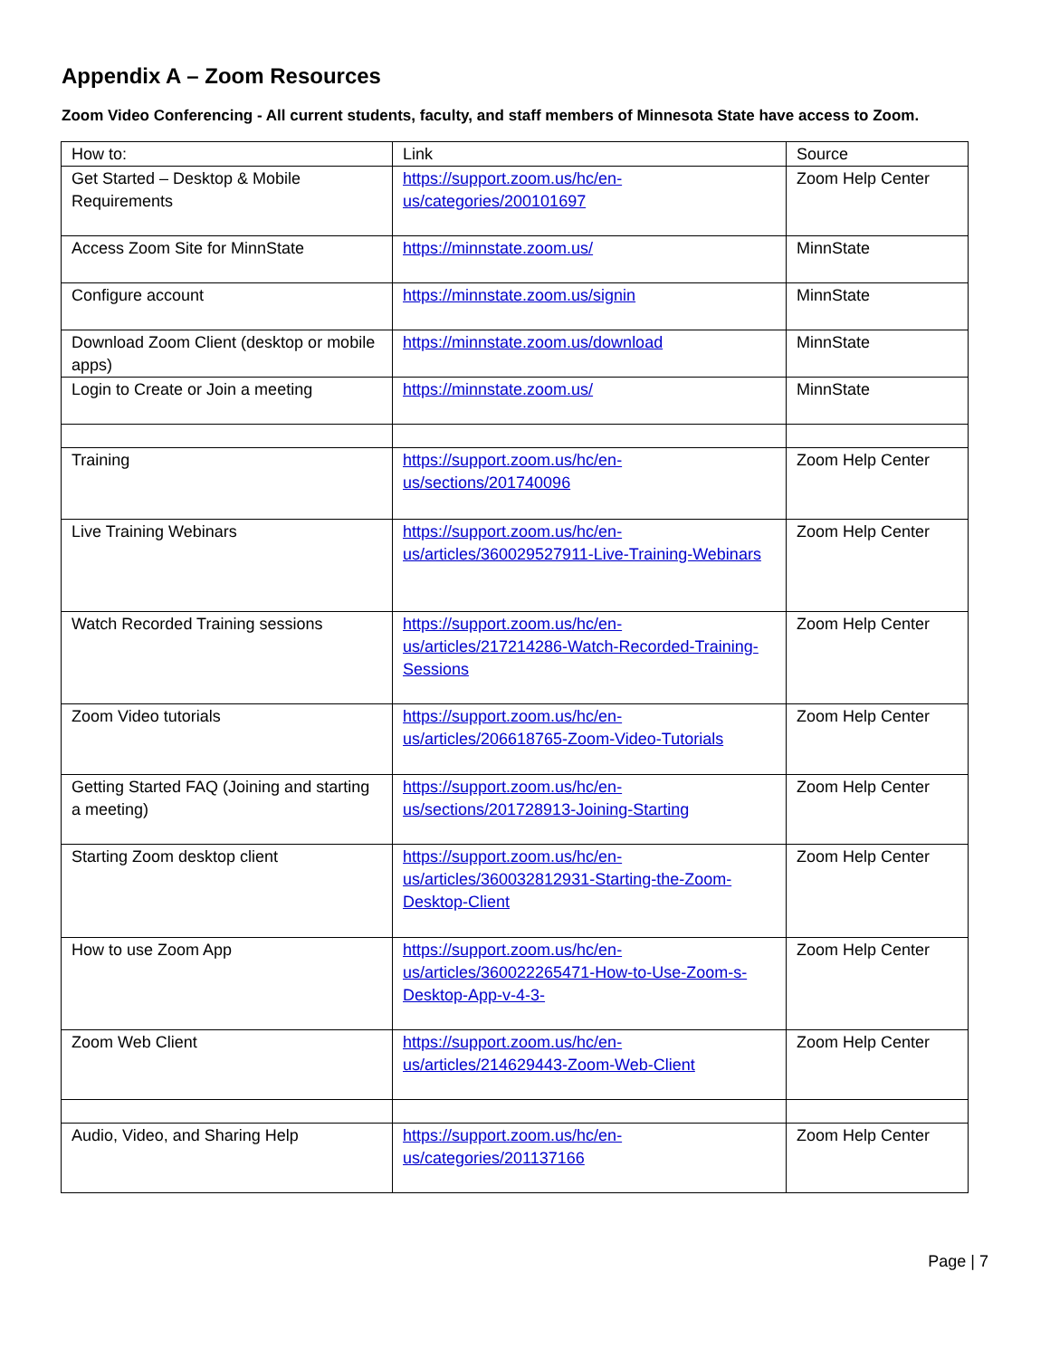Appendix A – Zoom Resources
Zoom Video Conferencing - All current students, faculty, and staff members of Minnesota State have access to Zoom.
| How to: | Link | Source |
| --- | --- | --- |
| Get Started – Desktop & Mobile Requirements | https://support.zoom.us/hc/en-us/categories/200101697 | Zoom Help Center |
| Access Zoom Site for MinnState | https://minnstate.zoom.us/ | MinnState |
| Configure account | https://minnstate.zoom.us/signin | MinnState |
| Download Zoom Client (desktop or mobile apps) | https://minnstate.zoom.us/download | MinnState |
| Login to Create or Join a meeting | https://minnstate.zoom.us/ | MinnState |
| Training | https://support.zoom.us/hc/en-us/sections/201740096 | Zoom Help Center |
| Live Training Webinars | https://support.zoom.us/hc/en-us/articles/360029527911-Live-Training-Webinars | Zoom Help Center |
| Watch Recorded Training sessions | https://support.zoom.us/hc/en-us/articles/217214286-Watch-Recorded-Training-Sessions | Zoom Help Center |
| Zoom Video tutorials | https://support.zoom.us/hc/en-us/articles/206618765-Zoom-Video-Tutorials | Zoom Help Center |
| Getting Started FAQ (Joining and starting a meeting) | https://support.zoom.us/hc/en-us/sections/201728913-Joining-Starting | Zoom Help Center |
| Starting Zoom desktop client | https://support.zoom.us/hc/en-us/articles/360032812931-Starting-the-Zoom-Desktop-Client | Zoom Help Center |
| How to use Zoom App | https://support.zoom.us/hc/en-us/articles/360022265471-How-to-Use-Zoom-s-Desktop-App-v-4-3- | Zoom Help Center |
| Zoom Web Client | https://support.zoom.us/hc/en-us/articles/214629443-Zoom-Web-Client | Zoom Help Center |
| Audio, Video, and Sharing Help | https://support.zoom.us/hc/en-us/categories/201137166 | Zoom Help Center |
Page | 7